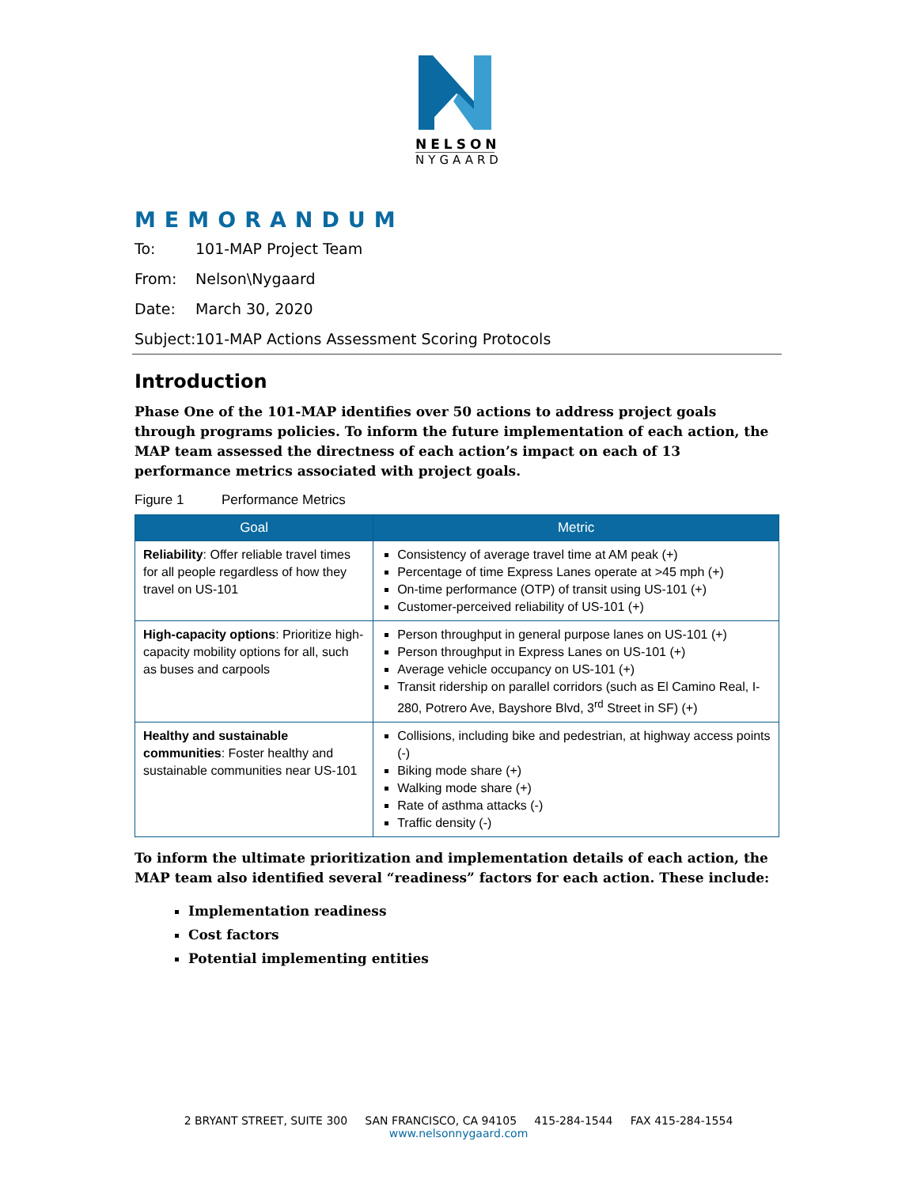NELSON
NYGAARD
MEMORANDUM
To: 101-MAP Project Team
From: Nelson\Nygaard
Date: March 30, 2020
Subject: 101-MAP Actions Assessment Scoring Protocols
Introduction
Phase One of the 101-MAP identifies over 50 actions to address project goals through programs policies. To inform the future implementation of each action, the MAP team assessed the directness of each action’s impact on each of 13 performance metrics associated with project goals.
Figure 1 Performance Metrics
| Goal | Metric |
| --- | --- |
| Reliability : Offer reliable travel times for all people regardless of how they travel on US-101 | Consistency of average travel time at AM peak (+) Percentage of time Express Lanes operate at >45 mph (+) On-time performance (OTP) of transit using US-101 (+) Customer-perceived reliability of US-101 (+) |
| High-capacity options : Prioritize high-capacity mobility options for all, such as buses and carpools | Person throughput in general purpose lanes on US-101 (+) Person throughput in Express Lanes on US-101 (+) Average vehicle occupancy on US-101 (+) Transit ridership on parallel corridors (such as El Camino Real, I-280, Potrero Ave, Bayshore Blvd, 3<sup>rd</sup> Street in SF) (+) |
| Healthy and sustainable communities : Foster healthy and sustainable communities near US-101 | Collisions, including bike and pedestrian, at highway access points (-) Biking mode share (+) Walking mode share (+) Rate of asthma attacks (-) Traffic density (-) |
To inform the ultimate prioritization and implementation details of each action, the MAP team also identified several “readiness” factors for each action. These include:
Implementation readiness
Cost factors
Potential implementing entities
2 BRYANT STREET, SUITE 300 SAN FRANCISCO, CA 94105 415-284-1544 FAX 415-284-1554
www.nelsonnygaard.com